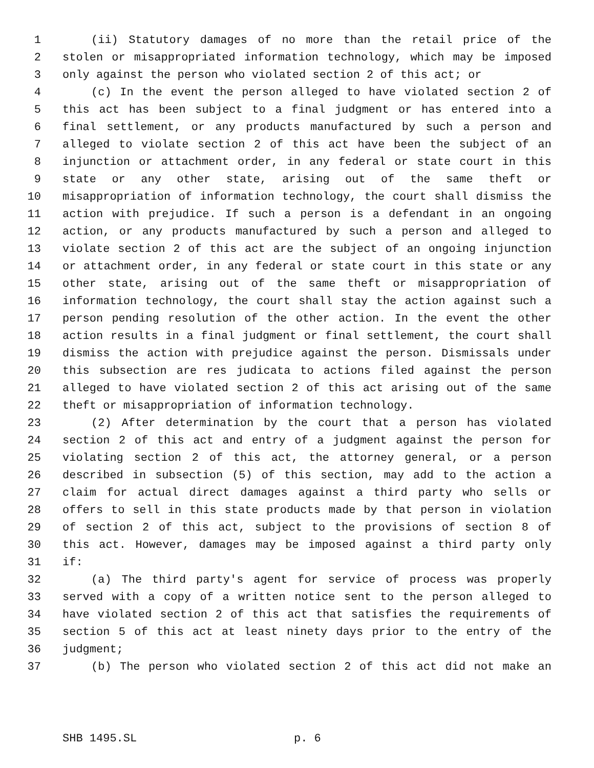1 (ii) Statutory damages of no more than the retail price of the
2 stolen or misappropriated information technology, which may be imposed
3 only against the person who violated section 2 of this act; or
4 (c) In the event the person alleged to have violated section 2 of
5 this act has been subject to a final judgment or has entered into a
6 final settlement, or any products manufactured by such a person and
7 alleged to violate section 2 of this act have been the subject of an
8 injunction or attachment order, in any federal or state court in this
9 state or any other state, arising out of the same theft or
10 misappropriation of information technology, the court shall dismiss the
11 action with prejudice. If such a person is a defendant in an ongoing
12 action, or any products manufactured by such a person and alleged to
13 violate section 2 of this act are the subject of an ongoing injunction
14 or attachment order, in any federal or state court in this state or any
15 other state, arising out of the same theft or misappropriation of
16 information technology, the court shall stay the action against such a
17 person pending resolution of the other action. In the event the other
18 action results in a final judgment or final settlement, the court shall
19 dismiss the action with prejudice against the person. Dismissals under
20 this subsection are res judicata to actions filed against the person
21 alleged to have violated section 2 of this act arising out of the same
22 theft or misappropriation of information technology.
23 (2) After determination by the court that a person has violated
24 section 2 of this act and entry of a judgment against the person for
25 violating section 2 of this act, the attorney general, or a person
26 described in subsection (5) of this section, may add to the action a
27 claim for actual direct damages against a third party who sells or
28 offers to sell in this state products made by that person in violation
29 of section 2 of this act, subject to the provisions of section 8 of
30 this act. However, damages may be imposed against a third party only
31 if:
32 (a) The third party's agent for service of process was properly
33 served with a copy of a written notice sent to the person alleged to
34 have violated section 2 of this act that satisfies the requirements of
35 section 5 of this act at least ninety days prior to the entry of the
36 judgment;
37 (b) The person who violated section 2 of this act did not make an
SHB 1495.SL p. 6